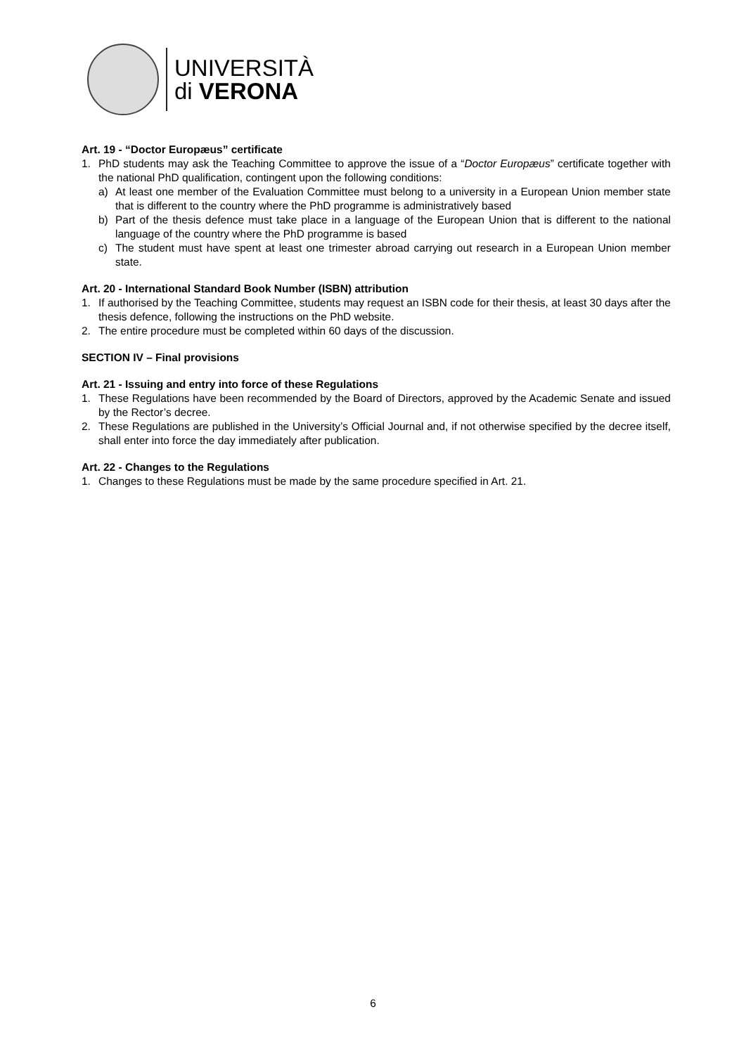UNIVERSITÀ
di VERONA
Art. 19 - “Doctor Europæus” certificate
1. PhD students may ask the Teaching Committee to approve the issue of a “Doctor Europæus” certificate together with the national PhD qualification, contingent upon the following conditions:
a) At least one member of the Evaluation Committee must belong to a university in a European Union member state that is different to the country where the PhD programme is administratively based
b) Part of the thesis defence must take place in a language of the European Union that is different to the national language of the country where the PhD programme is based
c) The student must have spent at least one trimester abroad carrying out research in a European Union member state.
Art. 20 - International Standard Book Number (ISBN) attribution
1. If authorised by the Teaching Committee, students may request an ISBN code for their thesis, at least 30 days after the thesis defence, following the instructions on the PhD website.
2. The entire procedure must be completed within 60 days of the discussion.
SECTION IV – Final provisions
Art. 21 - Issuing and entry into force of these Regulations
1. These Regulations have been recommended by the Board of Directors, approved by the Academic Senate and issued by the Rector’s decree.
2. These Regulations are published in the University’s Official Journal and, if not otherwise specified by the decree itself, shall enter into force the day immediately after publication.
Art. 22 - Changes to the Regulations
1. Changes to these Regulations must be made by the same procedure specified in Art. 21.
6